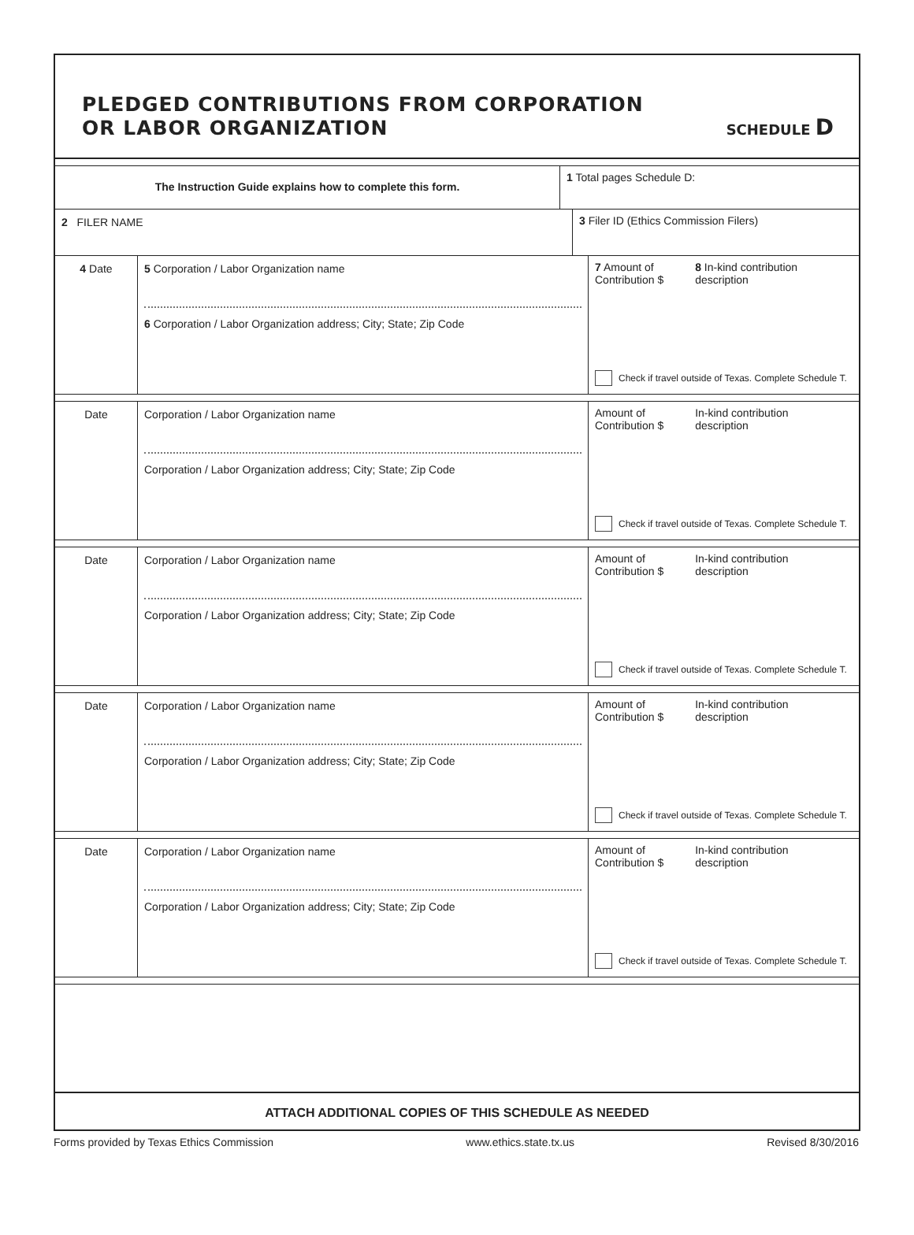PLEDGED CONTRIBUTIONS FROM CORPORATION
OR LABOR ORGANIZATION
SCHEDULE D
The Instruction Guide explains how to complete this form.
1 Total pages Schedule D:
2 FILER NAME 3 Filer ID (Ethics Commission Filers)
4 Date 5 Corporation / Labor Organization name
6 Corporation / Labor Organization address; City; State; Zip Code
7 Amount of
Contribution $
8 In-kind contribution
description
Check if travel outside of Texas. Complete Schedule T.
Date Corporation / Labor Organization name
Corporation / Labor Organization address; City; State; Zip Code
Amount of
Contribution $
In-kind contribution
description
Check if travel outside of Texas. Complete Schedule T.
Date Corporation / Labor Organization name
Corporation / Labor Organization address; City; State; Zip Code
Amount of
Contribution $
In-kind contribution
description
Check if travel outside of Texas. Complete Schedule T.
Date Corporation / Labor Organization name
Corporation / Labor Organization address; City; State; Zip Code
Amount of
Contribution $
In-kind contribution
description
Check if travel outside of Texas. Complete Schedule T.
Date Corporation / Labor Organization name
Corporation / Labor Organization address; City; State; Zip Code
Amount of
Contribution $
In-kind contribution
description
Check if travel outside of Texas. Complete Schedule T.
ATTACH ADDITIONAL COPIES OF THIS SCHEDULE AS NEEDED
Forms provided by Texas Ethics Commission www.ethics.state.tx.us Revised 8/30/2016